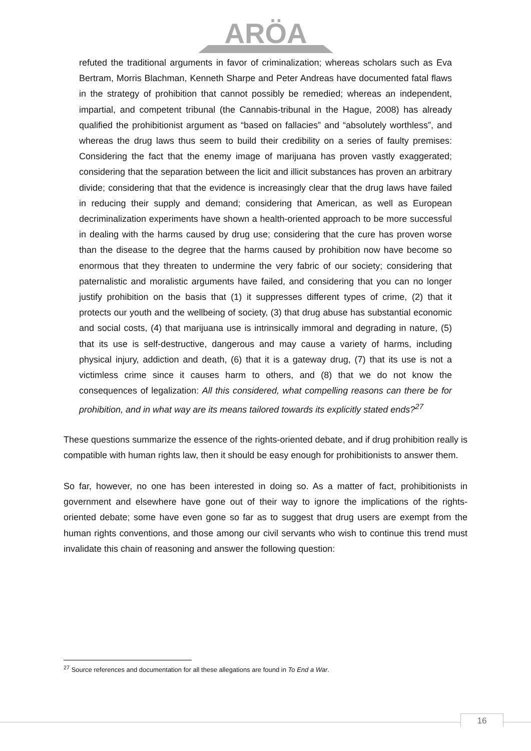ARÖA
refuted the traditional arguments in favor of criminalization; whereas scholars such as Eva Bertram, Morris Blachman, Kenneth Sharpe and Peter Andreas have documented fatal flaws in the strategy of prohibition that cannot possibly be remedied; whereas an independent, impartial, and competent tribunal (the Cannabis-tribunal in the Hague, 2008) has already qualified the prohibitionist argument as “based on fallacies” and “absolutely worthless”, and whereas the drug laws thus seem to build their credibility on a series of faulty premises: Considering the fact that the enemy image of marijuana has proven vastly exaggerated; considering that the separation between the licit and illicit substances has proven an arbitrary divide; considering that that the evidence is increasingly clear that the drug laws have failed in reducing their supply and demand; considering that American, as well as European decriminalization experiments have shown a health-oriented approach to be more successful in dealing with the harms caused by drug use; considering that the cure has proven worse than the disease to the degree that the harms caused by prohibition now have become so enormous that they threaten to undermine the very fabric of our society; considering that paternalistic and moralistic arguments have failed, and considering that you can no longer justify prohibition on the basis that (1) it suppresses different types of crime, (2) that it protects our youth and the wellbeing of society, (3) that drug abuse has substantial economic and social costs, (4) that marijuana use is intrinsically immoral and degrading in nature, (5) that its use is self-destructive, dangerous and may cause a variety of harms, including physical injury, addiction and death, (6) that it is a gateway drug, (7) that its use is not a victimless crime since it causes harm to others, and (8) that we do not know the consequences of legalization: All this considered, what compelling reasons can there be for prohibition, and in what way are its means tailored towards its explicitly stated ends?<sup>27</sup>
These questions summarize the essence of the rights-oriented debate, and if drug prohibition really is compatible with human rights law, then it should be easy enough for prohibitionists to answer them.
So far, however, no one has been interested in doing so. As a matter of fact, prohibitionists in government and elsewhere have gone out of their way to ignore the implications of the rights-oriented debate; some have even gone so far as to suggest that drug users are exempt from the human rights conventions, and those among our civil servants who wish to continue this trend must invalidate this chain of reasoning and answer the following question:
<sup>27</sup> Source references and documentation for all these allegations are found in To End a War.
16